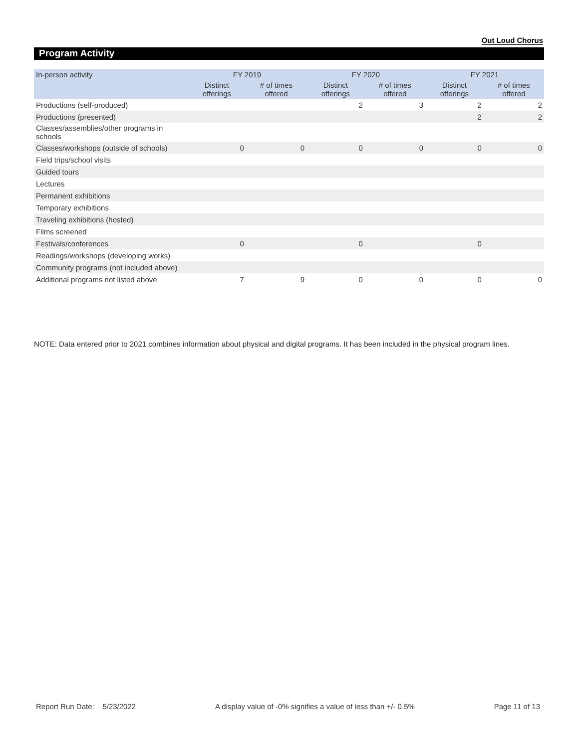Out Loud Chorus
Program Activity
| In-person activity | FY 2019 | | FY 2020 | | FY 2021 | |
| --- | --- | --- | --- | --- | --- | --- |
| | Distinct offerings | # of times offered | Distinct offerings | # of times offered | Distinct offerings | # of times offered |
| Productions (self-produced) | | | 2 | 3 | 2 | 2 |
| Productions (presented) | | | | | 2 | 2 |
| Classes/assemblies/other programs in schools | | | | | | |
| Classes/workshops (outside of schools) | 0 | 0 | 0 | 0 | 0 | 0 |
| Field trips/school visits | | | | | | |
| Guided tours | | | | | | |
| Lectures | | | | | | |
| Permanent exhibitions | | | | | | |
| Temporary exhibitions | | | | | | |
| Traveling exhibitions (hosted) | | | | | | |
| Films screened | | | | | | |
| Festivals/conferences | 0 | | 0 | | 0 | |
| Readings/workshops (developing works) | | | | | | |
| Community programs (not included above) | | | | | | |
| Additional programs not listed above | 7 | 9 | 0 | 0 | 0 | 0 |
NOTE: Data entered prior to 2021 combines information about physical and digital programs. It has been included in the physical program lines.
Report Run Date: 5/23/2022 A display value of -0% signifies a value of less than +/- 0.5% Page 11 of 13